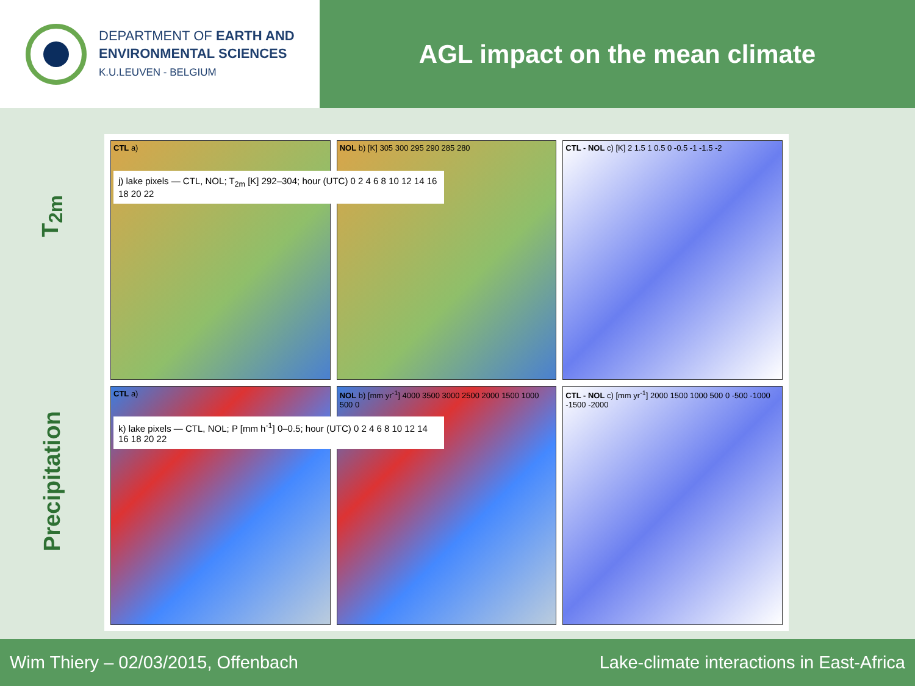DEPARTMENT OF EARTH AND
ENVIRONMENTAL SCIENCES
K.U.LEUVEN - BELGIUM
AGL impact on the mean climate
T<sub>2m</sub>
Precipitation
CTL a)
j) lake pixels — CTL, NOL; T<sub>2m</sub> [K] 292–304; hour (UTC) 0 2 4 6 8 10 12 14 16 18 20 22
NOL b) [K] 305 300 295 290 285 280
CTL - NOL c) [K] 2 1.5 1 0.5 0 -0.5 -1 -1.5 -2
CTL a)
k) lake pixels — CTL, NOL; P [mm h<sup>-1</sup>] 0–0.5; hour (UTC) 0 2 4 6 8 10 12 14 16 18 20 22
NOL b) [mm yr<sup>-1</sup>] 4000 3500 3000 2500 2000 1500 1000 500 0
CTL - NOL c) [mm yr<sup>-1</sup>] 2000 1500 1000 500 0 -500 -1000 -1500 -2000
Wim Thiery – 02/03/2015, Offenbach Lake-climate interactions in East-Africa